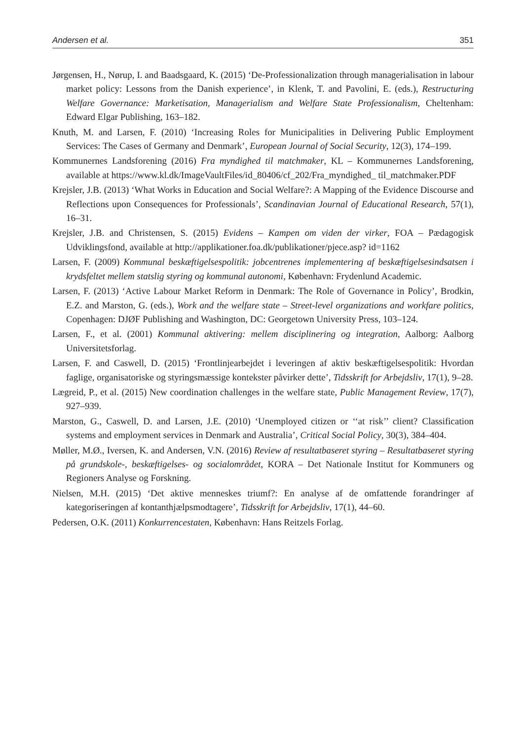Andersen et al. 351
Jørgensen, H., Nørup, I. and Baadsgaard, K. (2015) ‘De-Professionalization through managerialisation in labour market policy: Lessons from the Danish experience’, in Klenk, T. and Pavolini, E. (eds.), Restructuring Welfare Governance: Marketisation, Managerialism and Welfare State Professionalism, Cheltenham: Edward Elgar Publishing, 163–182.
Knuth, M. and Larsen, F. (2010) ‘Increasing Roles for Municipalities in Delivering Public Employment Services: The Cases of Germany and Denmark’, European Journal of Social Security, 12(3), 174–199.
Kommunernes Landsforening (2016) Fra myndighed til matchmaker, KL – Kommunernes Landsforening, available at https://www.kl.dk/ImageVaultFiles/id_80406/cf_202/Fra_myndighed_ til_matchmaker.PDF
Krejsler, J.B. (2013) ‘What Works in Education and Social Welfare?: A Mapping of the Evidence Discourse and Reflections upon Consequences for Professionals’, Scandinavian Journal of Educational Research, 57(1), 16–31.
Krejsler, J.B. and Christensen, S. (2015) Evidens – Kampen om viden der virker, FOA – Pædagogisk Udviklingsfond, available at http://applikationer.foa.dk/publikationer/pjece.asp? id=1162
Larsen, F. (2009) Kommunal beskæftigelsespolitik: jobcentrenes implementering af beskæftigelsesindsatsen i krydsfeltet mellem statslig styring og kommunal autonomi, København: Frydenlund Academic.
Larsen, F. (2013) ‘Active Labour Market Reform in Denmark: The Role of Governance in Policy’, Brodkin, E.Z. and Marston, G. (eds.), Work and the welfare state – Street-level organizations and workfare politics, Copenhagen: DJØF Publishing and Washington, DC: Georgetown University Press, 103–124.
Larsen, F., et al. (2001) Kommunal aktivering: mellem disciplinering og integration, Aalborg: Aalborg Universitetsforlag.
Larsen, F. and Caswell, D. (2015) ‘Frontlinjearbejdet i leveringen af aktiv beskæftigelsespolitik: Hvordan faglige, organisatoriske og styringsmæssige kontekster påvirker dette’, Tidsskrift for Arbejdsliv, 17(1), 9–28.
Lægreid, P., et al. (2015) New coordination challenges in the welfare state, Public Management Review, 17(7), 927–939.
Marston, G., Caswell, D. and Larsen, J.E. (2010) ‘Unemployed citizen or ‘‘at risk’’ client? Classification systems and employment services in Denmark and Australia’, Critical Social Policy, 30(3), 384–404.
Møller, M.Ø., Iversen, K. and Andersen, V.N. (2016) Review af resultatbaseret styring – Resultatbaseret styring på grundskole-, beskæftigelses- og socialområdet, KORA – Det Nationale Institut for Kommuners og Regioners Analyse og Forskning.
Nielsen, M.H. (2015) ‘Det aktive menneskes triumf?: En analyse af de omfattende forandringer af kategoriseringen af kontanthjælpsmodtagere’, Tidsskrift for Arbejdsliv, 17(1), 44–60.
Pedersen, O.K. (2011) Konkurrencestaten, København: Hans Reitzels Forlag.